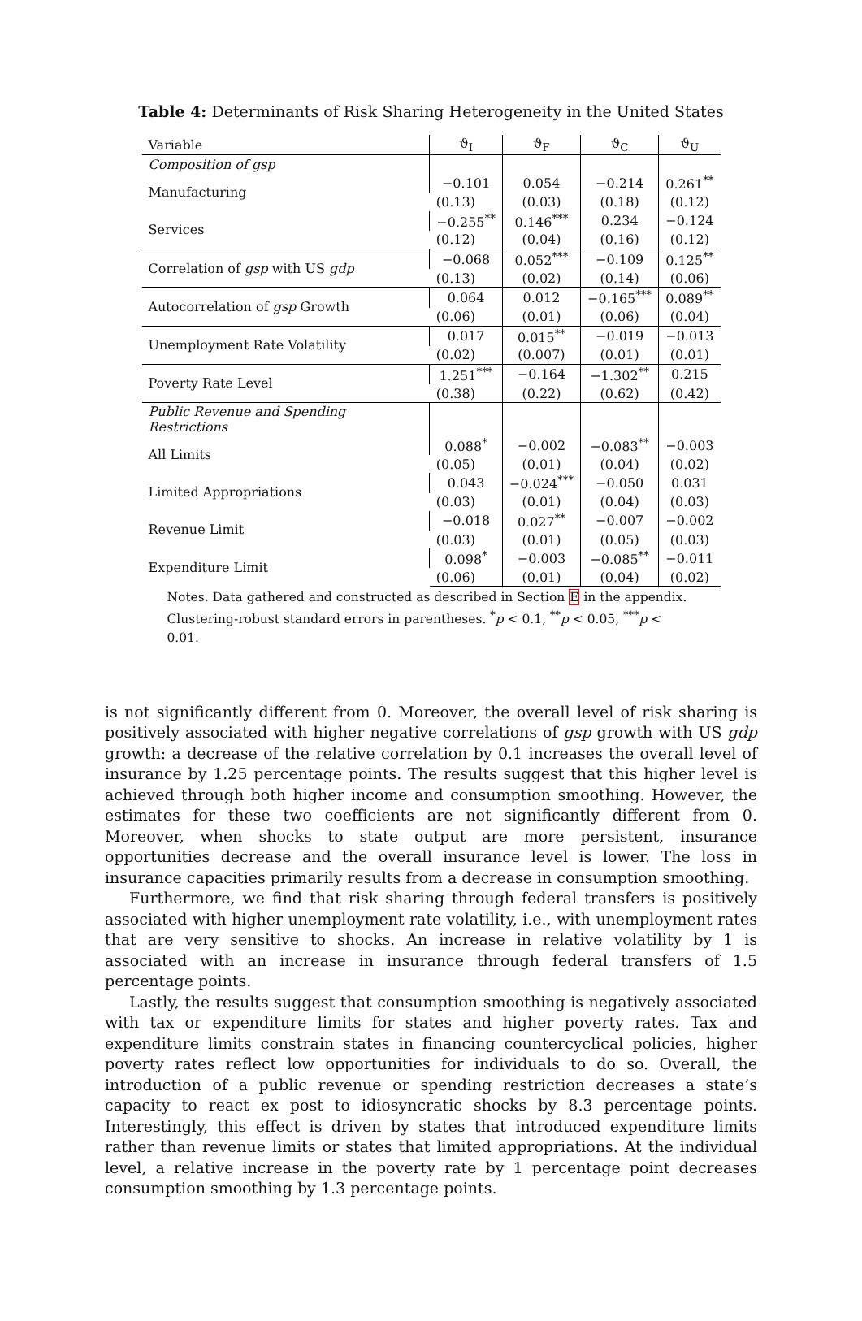Table 4: Determinants of Risk Sharing Heterogeneity in the United States
| Variable | ϑ<sub>I</sub> | ϑ<sub>F</sub> | ϑ<sub>C</sub> | ϑ<sub>U</sub> |
| --- | --- | --- | --- | --- |
| Composition of gsp | | | | |
| Manufacturing | −0.101 | 0.054 | −0.214 | 0.261<sup>**</sup> |
| | (0.13) | (0.03) | (0.18) | (0.12) |
| Services | −0.255<sup>**</sup> | 0.146<sup>***</sup> | 0.234 | −0.124 |
| | (0.12) | (0.04) | (0.16) | (0.12) |
| Correlation of gsp with US gdp | −0.068 | 0.052<sup>***</sup> | −0.109 | 0.125<sup>**</sup> |
| | (0.13) | (0.02) | (0.14) | (0.06) |
| Autocorrelation of gsp Growth | 0.064 | 0.012 | −0.165<sup>***</sup> | 0.089<sup>**</sup> |
| | (0.06) | (0.01) | (0.06) | (0.04) |
| Unemployment Rate Volatility | 0.017 | 0.015<sup>**</sup> | −0.019 | −0.013 |
| | (0.02) | (0.007) | (0.01) | (0.01) |
| Poverty Rate Level | 1.251<sup>***</sup> | −0.164 | −1.302<sup>**</sup> | 0.215 |
| | (0.38) | (0.22) | (0.62) | (0.42) |
| Public Revenue and Spending Restrictions | | | | |
| All Limits | 0.088<sup>*</sup> | −0.002 | −0.083<sup>**</sup> | −0.003 |
| | (0.05) | (0.01) | (0.04) | (0.02) |
| Limited Appropriations | 0.043 | −0.024<sup>***</sup> | −0.050 | 0.031 |
| | (0.03) | (0.01) | (0.04) | (0.03) |
| Revenue Limit | −0.018 | 0.027<sup>**</sup> | −0.007 | −0.002 |
| | (0.03) | (0.01) | (0.05) | (0.03) |
| Expenditure Limit | 0.098<sup>*</sup> | −0.003 | −0.085<sup>**</sup> | −0.011 |
| | (0.06) | (0.01) | (0.04) | (0.02) |
Notes. Data gathered and constructed as described in Section E in the appendix. Clustering-robust standard errors in parentheses. <sup>*</sup>p < 0.1, <sup>**</sup>p < 0.05, <sup>***</sup>p < 0.01.
is not significantly different from 0. Moreover, the overall level of risk sharing is positively associated with higher negative correlations of gsp growth with US gdp growth: a decrease of the relative correlation by 0.1 increases the overall level of insurance by 1.25 percentage points. The results suggest that this higher level is achieved through both higher income and consumption smoothing. However, the estimates for these two coefficients are not significantly different from 0. Moreover, when shocks to state output are more persistent, insurance opportunities decrease and the overall insurance level is lower. The loss in insurance capacities primarily results from a decrease in consumption smoothing.
Furthermore, we find that risk sharing through federal transfers is positively associated with higher unemployment rate volatility, i.e., with unemployment rates that are very sensitive to shocks. An increase in relative volatility by 1 is associated with an increase in insurance through federal transfers of 1.5 percentage points.
Lastly, the results suggest that consumption smoothing is negatively associated with tax or expenditure limits for states and higher poverty rates. Tax and expenditure limits constrain states in financing countercyclical policies, higher poverty rates reflect low opportunities for individuals to do so. Overall, the introduction of a public revenue or spending restriction decreases a state’s capacity to react ex post to idiosyncratic shocks by 8.3 percentage points. Interestingly, this effect is driven by states that introduced expenditure limits rather than revenue limits or states that limited appropriations. At the individual level, a relative increase in the poverty rate by 1 percentage point decreases consumption smoothing by 1.3 percentage points.